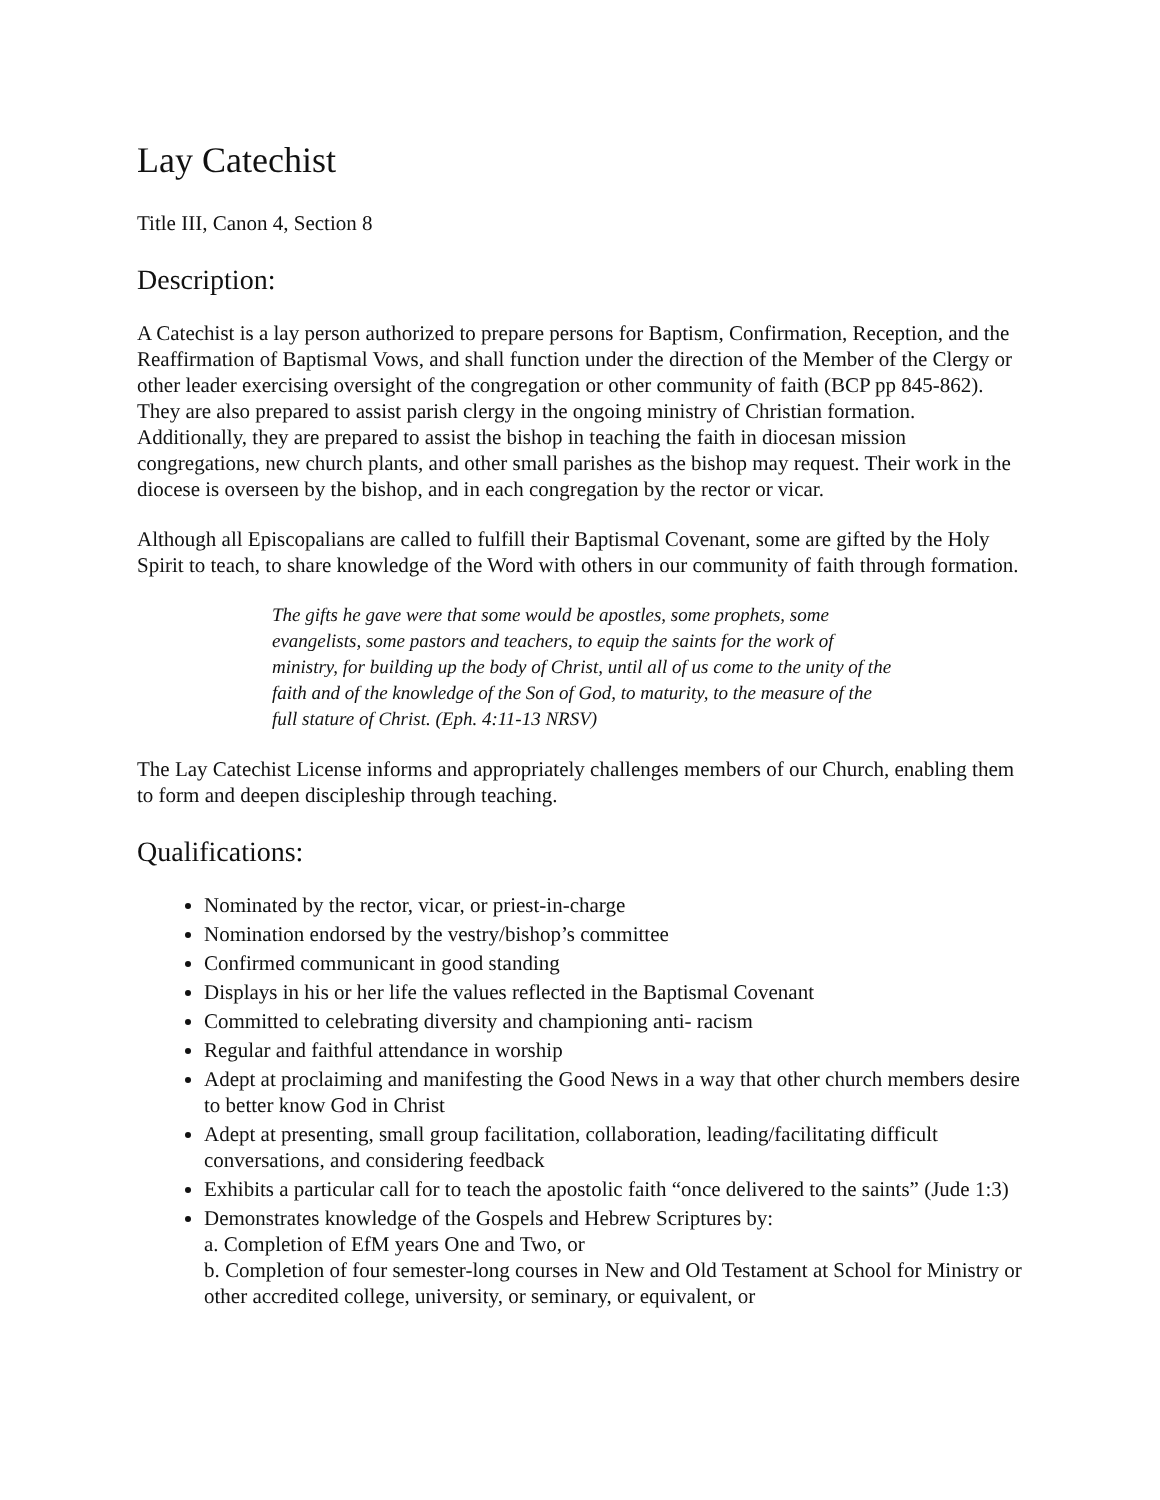Lay Catechist
Title III, Canon 4, Section 8
Description:
A Catechist is a lay person authorized to prepare persons for Baptism, Confirmation, Reception, and the Reaffirmation of Baptismal Vows, and shall function under the direction of the Member of the Clergy or other leader exercising oversight of the congregation or other community of faith (BCP pp 845-862). They are also prepared to assist parish clergy in the ongoing ministry of Christian formation. Additionally, they are prepared to assist the bishop in teaching the faith in diocesan mission congregations, new church plants, and other small parishes as the bishop may request. Their work in the diocese is overseen by the bishop, and in each congregation by the rector or vicar.
Although all Episcopalians are called to fulfill their Baptismal Covenant, some are gifted by the Holy Spirit to teach, to share knowledge of the Word with others in our community of faith through formation.
The gifts he gave were that some would be apostles, some prophets, some evangelists, some pastors and teachers, to equip the saints for the work of ministry, for building up the body of Christ, until all of us come to the unity of the faith and of the knowledge of the Son of God, to maturity, to the measure of the full stature of Christ. (Eph. 4:11-13 NRSV)
The Lay Catechist License informs and appropriately challenges members of our Church, enabling them to form and deepen discipleship through teaching.
Qualifications:
Nominated by the rector, vicar, or priest-in-charge
Nomination endorsed by the vestry/bishop’s committee
Confirmed communicant in good standing
Displays in his or her life the values reflected in the Baptismal Covenant
Committed to celebrating diversity and championing anti- racism
Regular and faithful attendance in worship
Adept at proclaiming and manifesting the Good News in a way that other church members desire to better know God in Christ
Adept at presenting, small group facilitation, collaboration, leading/facilitating difficult conversations, and considering feedback
Exhibits a particular call for to teach the apostolic faith “once delivered to the saints” (Jude 1:3)
Demonstrates knowledge of the Gospels and Hebrew Scriptures by:
a. Completion of EfM years One and Two, or
b. Completion of four semester-long courses in New and Old Testament at School for Ministry or other accredited college, university, or seminary, or equivalent, or